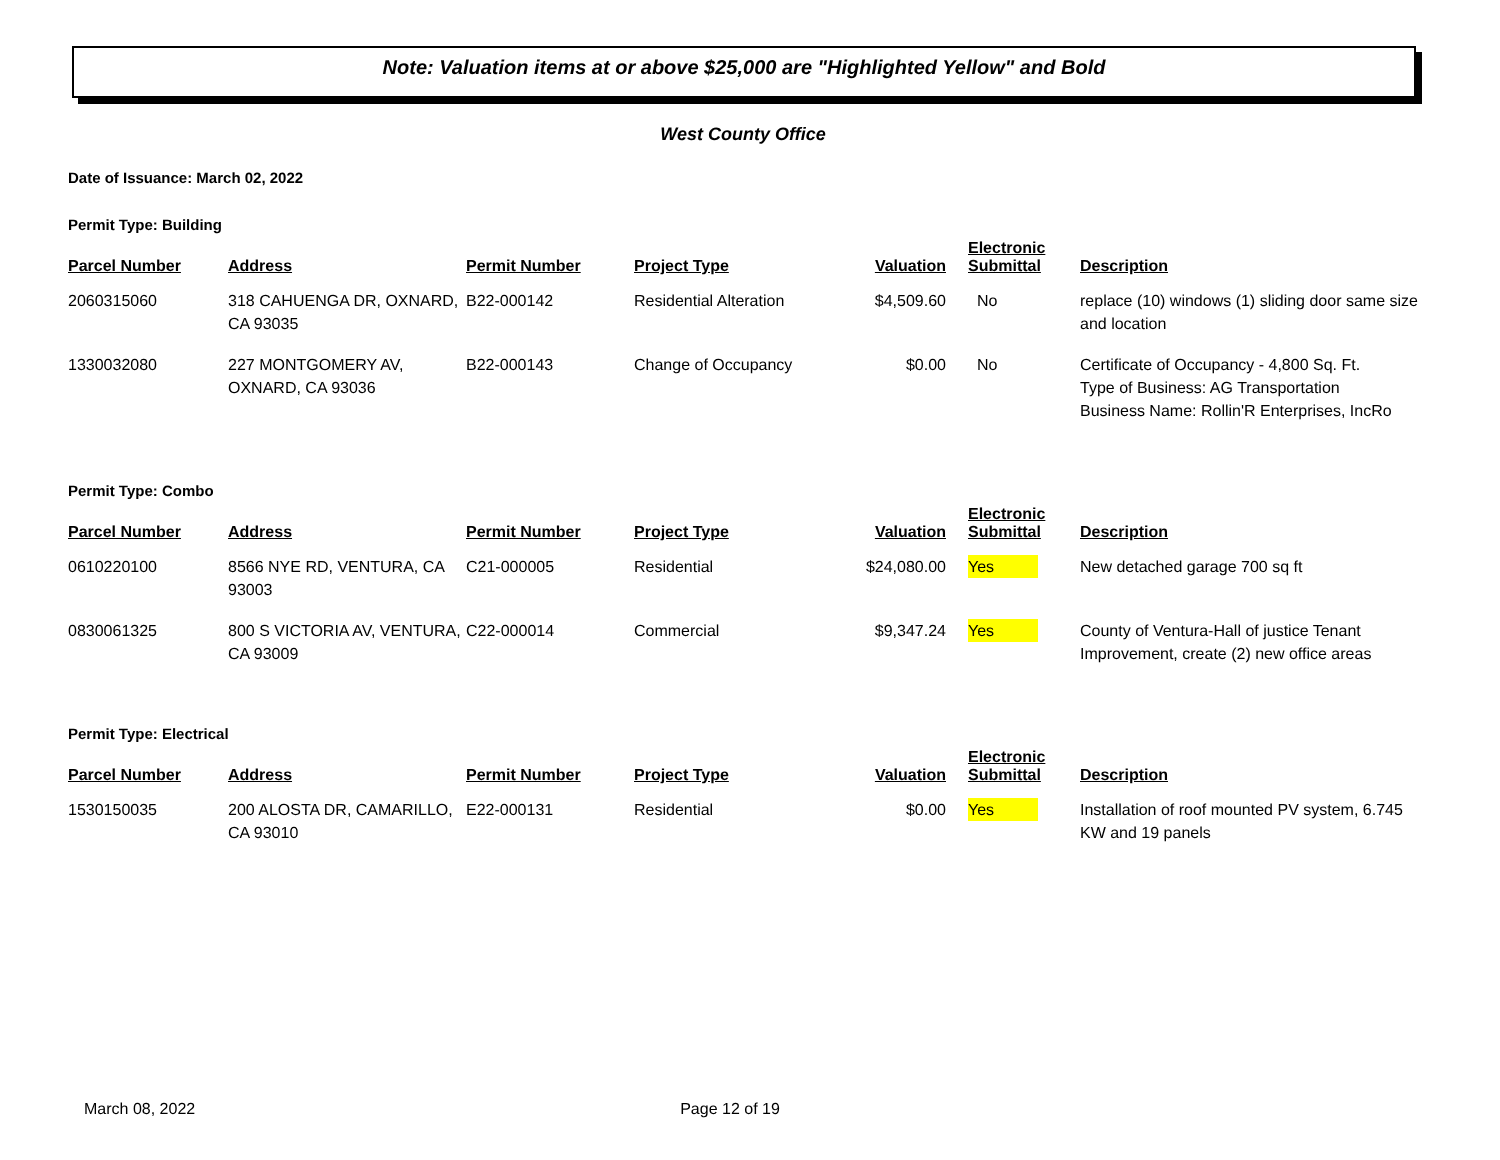Note: Valuation items at or above $25,000 are "Highlighted Yellow" and Bold
West County Office
Date of Issuance: March 02, 2022
Permit Type: Building
| Parcel Number | Address | Permit Number | Project Type | Valuation | Electronic Submittal | Description |
| --- | --- | --- | --- | --- | --- | --- |
| 2060315060 | 318 CAHUENGA DR, OXNARD, CA 93035 | B22-000142 | Residential Alteration | $4,509.60 | No | replace (10) windows (1) sliding door same size and location |
| 1330032080 | 227 MONTGOMERY AV, OXNARD, CA 93036 | B22-000143 | Change of Occupancy | $0.00 | No | Certificate of Occupancy - 4,800 Sq. Ft. Type of Business: AG Transportation Business Name: Rollin'R Enterprises, IncRo |
Permit Type: Combo
| Parcel Number | Address | Permit Number | Project Type | Valuation | Electronic Submittal | Description |
| --- | --- | --- | --- | --- | --- | --- |
| 0610220100 | 8566 NYE RD, VENTURA, CA 93003 | C21-000005 | Residential | $24,080.00 | Yes | New detached garage 700 sq ft |
| 0830061325 | 800 S VICTORIA AV, VENTURA, CA 93009 | C22-000014 | Commercial | $9,347.24 | Yes | County of Ventura-Hall of justice Tenant Improvement, create (2) new office areas |
Permit Type: Electrical
| Parcel Number | Address | Permit Number | Project Type | Valuation | Electronic Submittal | Description |
| --- | --- | --- | --- | --- | --- | --- |
| 1530150035 | 200 ALOSTA DR, CAMARILLO, CA 93010 | E22-000131 | Residential | $0.00 | Yes | Installation of roof mounted PV system, 6.745 KW and 19 panels |
March 08, 2022 Page 12 of 19